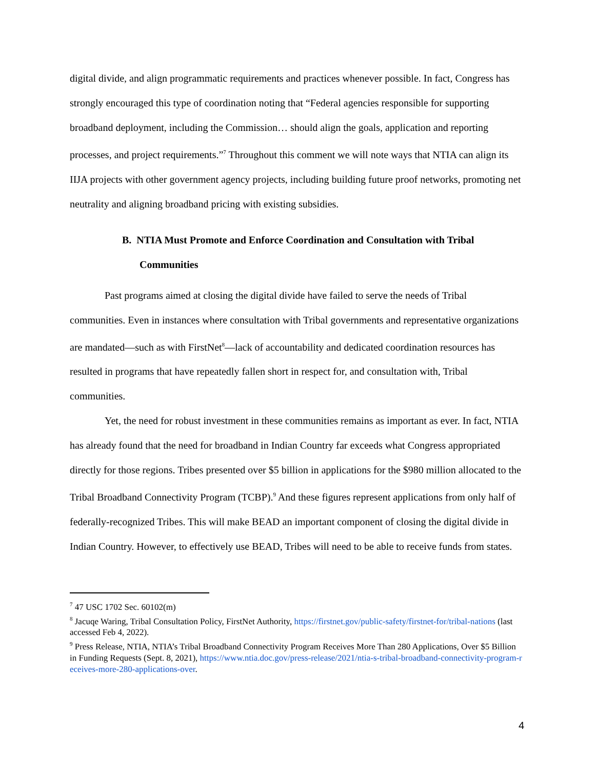digital divide, and align programmatic requirements and practices whenever possible. In fact, Congress has strongly encouraged this type of coordination noting that “Federal agencies responsible for supporting broadband deployment, including the Commission… should align the goals, application and reporting processes, and project requirements.”<sup>7</sup> Throughout this comment we will note ways that NTIA can align its IIJA projects with other government agency projects, including building future proof networks, promoting net neutrality and aligning broadband pricing with existing subsidies.
B. NTIA Must Promote and Enforce Coordination and Consultation with Tribal Communities
Past programs aimed at closing the digital divide have failed to serve the needs of Tribal communities. Even in instances where consultation with Tribal governments and representative organizations are mandated—such as with FirstNet<sup>8</sup>—lack of accountability and dedicated coordination resources has resulted in programs that have repeatedly fallen short in respect for, and consultation with, Tribal communities.
Yet, the need for robust investment in these communities remains as important as ever. In fact, NTIA has already found that the need for broadband in Indian Country far exceeds what Congress appropriated directly for those regions. Tribes presented over $5 billion in applications for the $980 million allocated to the Tribal Broadband Connectivity Program (TCBP).<sup>9</sup> And these figures represent applications from only half of federally-recognized Tribes. This will make BEAD an important component of closing the digital divide in Indian Country. However, to effectively use BEAD, Tribes will need to be able to receive funds from states.
<sup>7</sup> 47 USC 1702 Sec. 60102(m)
<sup>8</sup> Jacuqe Waring, Tribal Consultation Policy, FirstNet Authority, https://firstnet.gov/public-safety/firstnet-for/tribal-nations (last accessed Feb 4, 2022).
<sup>9</sup> Press Release, NTIA, NTIA’s Tribal Broadband Connectivity Program Receives More Than 280 Applications, Over $5 Billion in Funding Requests (Sept. 8, 2021), https://www.ntia.doc.gov/press-release/2021/ntia-s-tribal-broadband-connectivity-program-receives-more-280-applications-over.
4